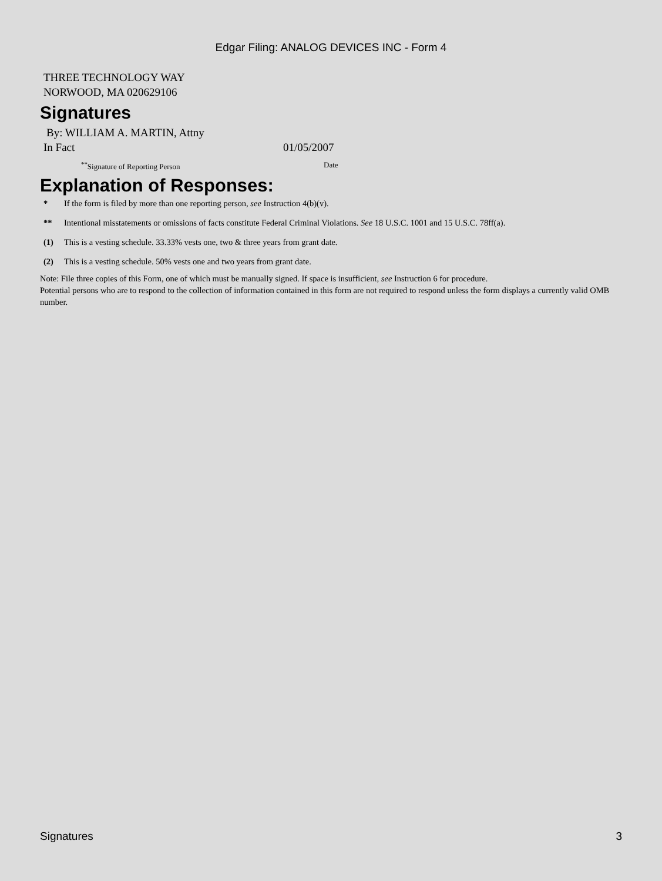Edgar Filing: ANALOG DEVICES INC - Form 4
THREE TECHNOLOGY WAY
NORWOOD, MA 020629106
Signatures
By: WILLIAM A. MARTIN, Attny
In Fact 01/05/2007
<sup>**</sup> Signature of Reporting Person Date
Explanation of Responses:
* If the form is filed by more than one reporting person, see Instruction 4(b)(v).
** Intentional misstatements or omissions of facts constitute Federal Criminal Violations. See 18 U.S.C. 1001 and 15 U.S.C. 78ff(a).
(1) This is a vesting schedule. 33.33% vests one, two & three years from grant date.
(2) This is a vesting schedule. 50% vests one and two years from grant date.
Note: File three copies of this Form, one of which must be manually signed. If space is insufficient, see Instruction 6 for procedure.
Potential persons who are to respond to the collection of information contained in this form are not required to respond unless the form displays a currently valid OMB number.
Signatures 3